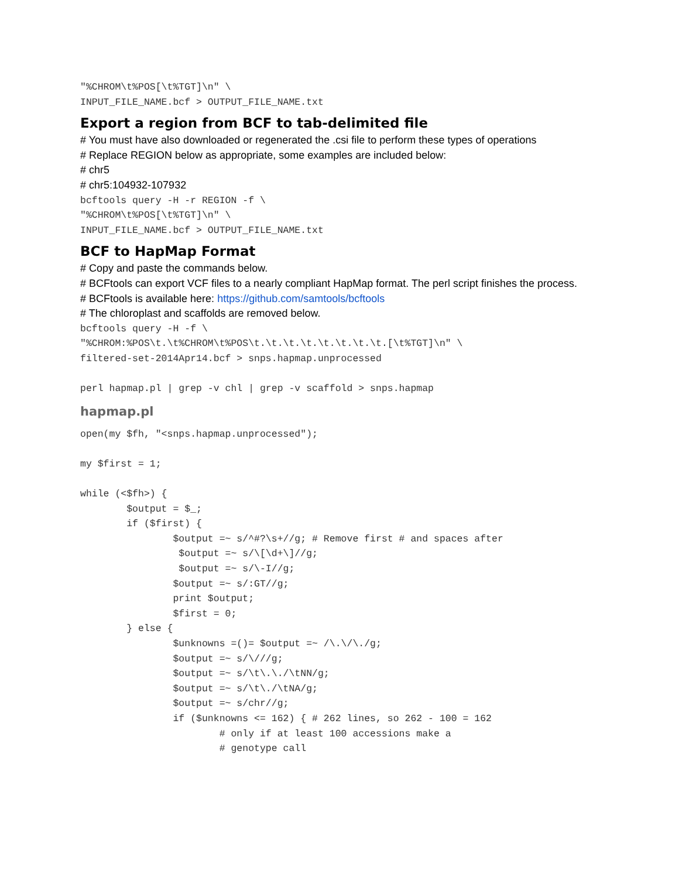"%CHROM\t%POS[\t%TGT]\n" \
INPUT_FILE_NAME.bcf > OUTPUT_FILE_NAME.txt
Export a region from BCF to tab-delimited file
# You must have also downloaded or regenerated the .csi file to perform these types of operations
# Replace REGION below as appropriate, some examples are included below:
# chr5
# chr5:104932-107932
bcftools query -H -r REGION -f \
"%CHROM\t%POS[\t%TGT]\n" \
INPUT_FILE_NAME.bcf > OUTPUT_FILE_NAME.txt
BCF to HapMap Format
# Copy and paste the commands below.
# BCFtools can export VCF files to a nearly compliant HapMap format. The perl script finishes the process.
# BCFtools is available here: https://github.com/samtools/bcftools
# The chloroplast and scaffolds are removed below.
bcftools query -H -f \
"%CHROM:%POS\t.\t%CHROM\t%POS\t.\t.\t.\t.\t.\t.\t.\t.[\t%TGT]\n" \
filtered-set-2014Apr14.bcf > snps.hapmap.unprocessed

perl hapmap.pl | grep -v chl | grep -v scaffold > snps.hapmap
hapmap.pl
open(my $fh, "<snps.hapmap.unprocessed");

my $first = 1;

while (<$fh>) {
        $output = $_;
        if ($first) {
                $output =~ s/^#?\s+//g; # Remove first # and spaces after
                 $output =~ s/\[\d+\]//g;
                 $output =~ s/\-I//g;
                $output =~ s/:GT//g;
                print $output;
                $first = 0;
        } else {
                $unknowns =()= $output =~ /\.\/\./g;
                $output =~ s/\///g;
                $output =~ s/\t\.\./\tNN/g;
                $output =~ s/\t\./\tNA/g;
                $output =~ s/chr//g;
                if ($unknowns <= 162) { # 262 lines, so 262 - 100 = 162
                        # only if at least 100 accessions make a
                        # genotype call